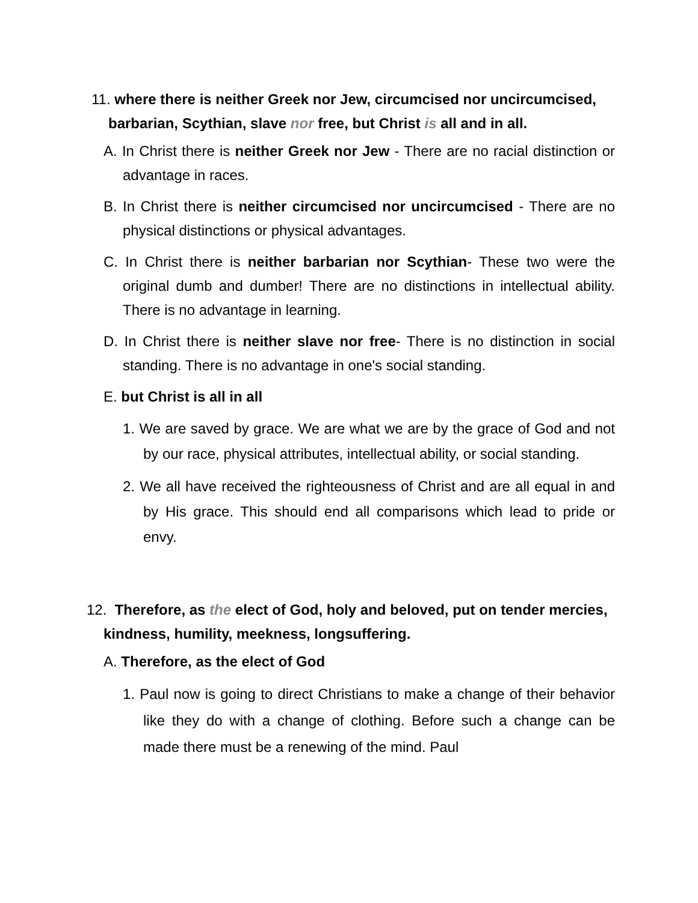11. where there is neither Greek nor Jew, circumcised nor uncircumcised, barbarian, Scythian, slave nor free, but Christ is all and in all.
A. In Christ there is neither Greek nor Jew - There are no racial distinction or advantage in races.
B. In Christ there is neither circumcised nor uncircumcised - There are no physical distinctions or physical advantages.
C. In Christ there is neither barbarian nor Scythian- These two were the original dumb and dumber! There are no distinctions in intellectual ability. There is no advantage in learning.
D. In Christ there is neither slave nor free- There is no distinction in social standing. There is no advantage in one's social standing.
E. but Christ is all in all
1. We are saved by grace. We are what we are by the grace of God and not by our race, physical attributes, intellectual ability, or social standing.
2. We all have received the righteousness of Christ and are all equal in and by His grace. This should end all comparisons which lead to pride or envy.
12. Therefore, as the elect of God, holy and beloved, put on tender mercies, kindness, humility, meekness, longsuffering.
A. Therefore, as the elect of God
1. Paul now is going to direct Christians to make a change of their behavior like they do with a change of clothing. Before such a change can be made there must be a renewing of the mind. Paul